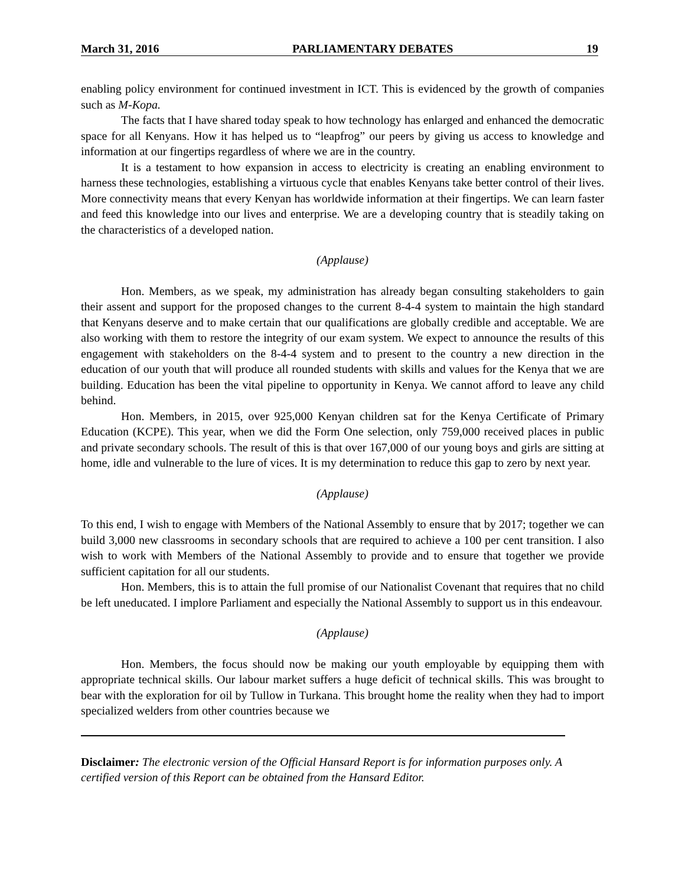March 31, 2016 PARLIAMENTARY DEBATES 19
enabling policy environment for continued investment in ICT. This is evidenced by the growth of companies such as M-Kopa.
The facts that I have shared today speak to how technology has enlarged and enhanced the democratic space for all Kenyans. How it has helped us to “leapfrog” our peers by giving us access to knowledge and information at our fingertips regardless of where we are in the country.
It is a testament to how expansion in access to electricity is creating an enabling environment to harness these technologies, establishing a virtuous cycle that enables Kenyans take better control of their lives. More connectivity means that every Kenyan has worldwide information at their fingertips. We can learn faster and feed this knowledge into our lives and enterprise. We are a developing country that is steadily taking on the characteristics of a developed nation.
(Applause)
Hon. Members, as we speak, my administration has already began consulting stakeholders to gain their assent and support for the proposed changes to the current 8-4-4 system to maintain the high standard that Kenyans deserve and to make certain that our qualifications are globally credible and acceptable. We are also working with them to restore the integrity of our exam system. We expect to announce the results of this engagement with stakeholders on the 8-4-4 system and to present to the country a new direction in the education of our youth that will produce all rounded students with skills and values for the Kenya that we are building. Education has been the vital pipeline to opportunity in Kenya. We cannot afford to leave any child behind.
Hon. Members, in 2015, over 925,000 Kenyan children sat for the Kenya Certificate of Primary Education (KCPE). This year, when we did the Form One selection, only 759,000 received places in public and private secondary schools. The result of this is that over 167,000 of our young boys and girls are sitting at home, idle and vulnerable to the lure of vices. It is my determination to reduce this gap to zero by next year.
(Applause)
To this end, I wish to engage with Members of the National Assembly to ensure that by 2017; together we can build 3,000 new classrooms in secondary schools that are required to achieve a 100 per cent transition. I also wish to work with Members of the National Assembly to provide and to ensure that together we provide sufficient capitation for all our students.
Hon. Members, this is to attain the full promise of our Nationalist Covenant that requires that no child be left uneducated. I implore Parliament and especially the National Assembly to support us in this endeavour.
(Applause)
Hon. Members, the focus should now be making our youth employable by equipping them with appropriate technical skills. Our labour market suffers a huge deficit of technical skills. This was brought to bear with the exploration for oil by Tullow in Turkana. This brought home the reality when they had to import specialized welders from other countries because we
Disclaimer: The electronic version of the Official Hansard Report is for information purposes only. A certified version of this Report can be obtained from the Hansard Editor.